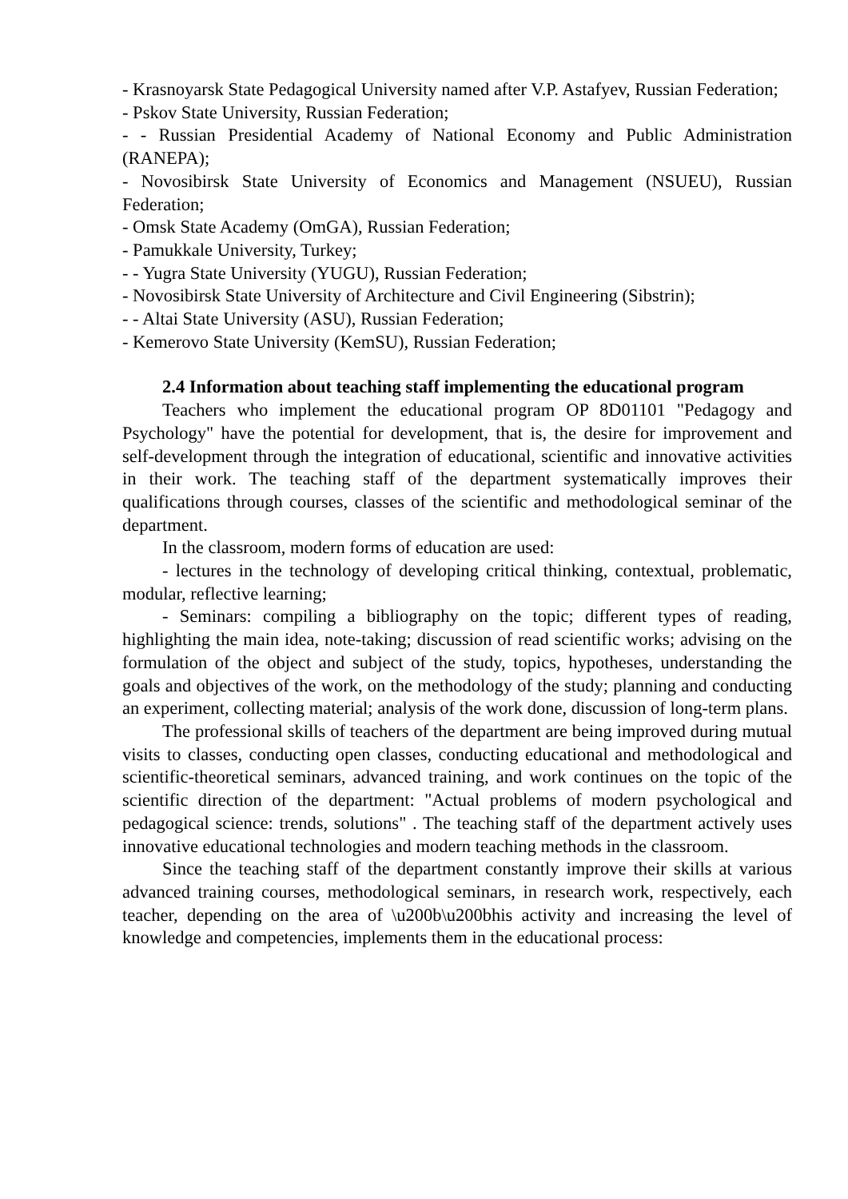- Krasnoyarsk State Pedagogical University named after V.P. Astafyev, Russian Federation;
- Pskov State University, Russian Federation;
- - Russian Presidential Academy of National Economy and Public Administration (RANEPA);
- Novosibirsk State University of Economics and Management (NSUEU), Russian Federation;
- Omsk State Academy (OmGA), Russian Federation;
- Pamukkale University, Turkey;
- - Yugra State University (YUGU), Russian Federation;
- Novosibirsk State University of Architecture and Civil Engineering (Sibstrin);
- - Altai State University (ASU), Russian Federation;
- Kemerovo State University (KemSU), Russian Federation;
2.4 Information about teaching staff implementing the educational program
Teachers who implement the educational program OP 8D01101 "Pedagogy and Psychology" have the potential for development, that is, the desire for improvement and self-development through the integration of educational, scientific and innovative activities in their work. The teaching staff of the department systematically improves their qualifications through courses, classes of the scientific and methodological seminar of the department.
In the classroom, modern forms of education are used:
- lectures in the technology of developing critical thinking, contextual, problematic, modular, reflective learning;
- Seminars: compiling a bibliography on the topic; different types of reading, highlighting the main idea, note-taking; discussion of read scientific works; advising on the formulation of the object and subject of the study, topics, hypotheses, understanding the goals and objectives of the work, on the methodology of the study; planning and conducting an experiment, collecting material; analysis of the work done, discussion of long-term plans.
The professional skills of teachers of the department are being improved during mutual visits to classes, conducting open classes, conducting educational and methodological and scientific-theoretical seminars, advanced training, and work continues on the topic of the scientific direction of the department: "Actual problems of modern psychological and pedagogical science: trends, solutions" . The teaching staff of the department actively uses innovative educational technologies and modern teaching methods in the classroom.
Since the teaching staff of the department constantly improve their skills at various advanced training courses, methodological seminars, in research work, respectively, each teacher, depending on the area of \u200b\u200bhis activity and increasing the level of knowledge and competencies, implements them in the educational process: